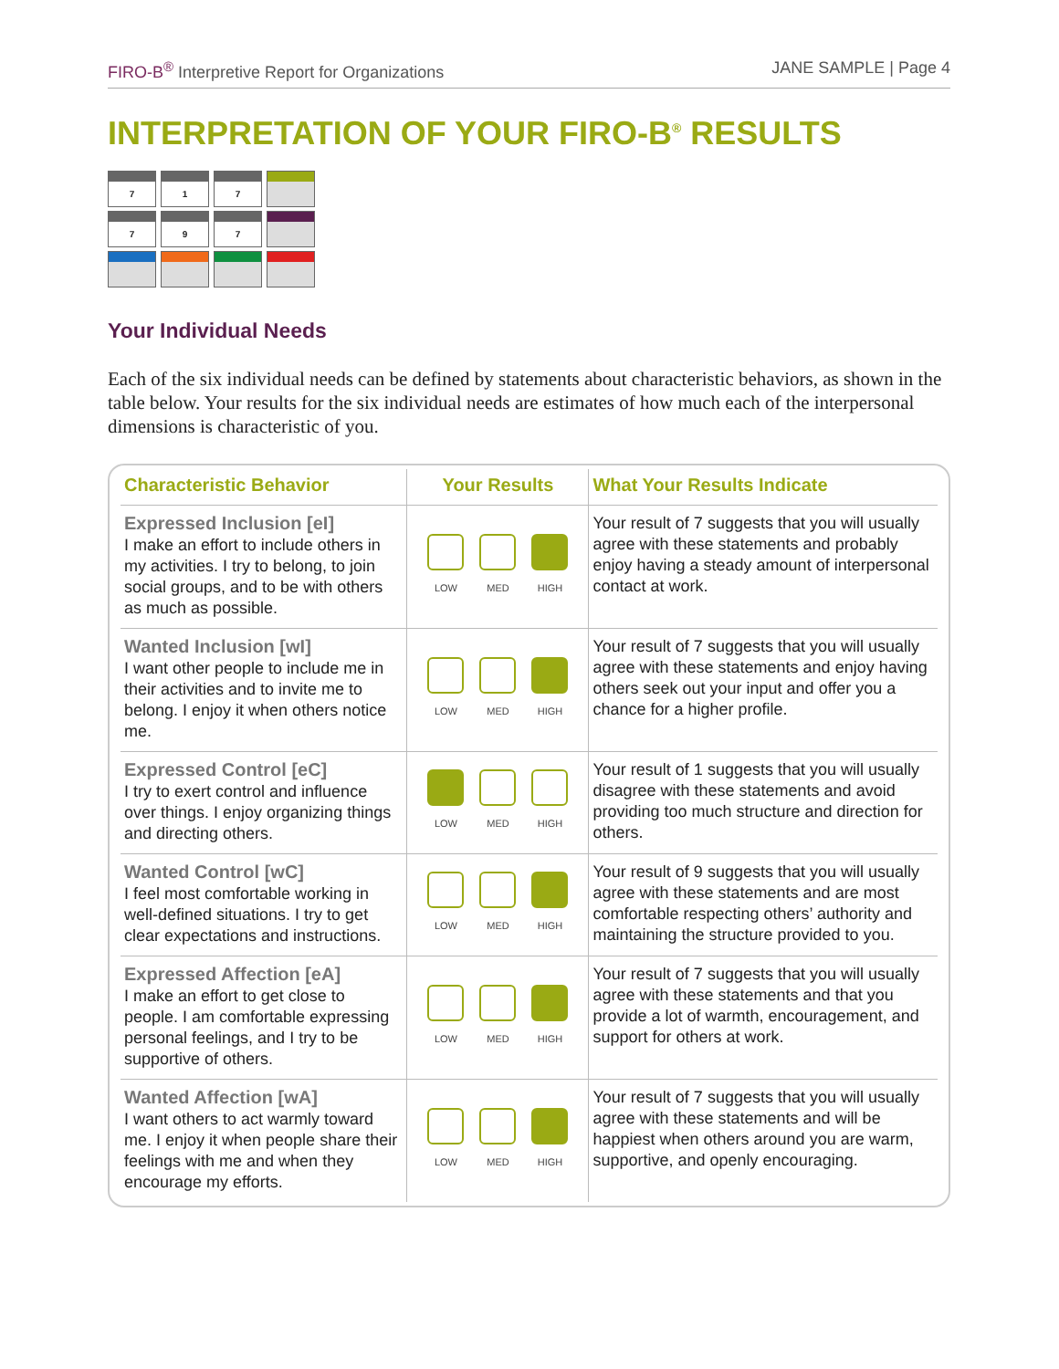FIRO-B<sup>®</sup> Interpretive Report for Organizations
JANE SAMPLE | Page 4
INTERPRETATION OF YOUR FIRO-B<sup>®</sup> RESULTS
7
1
7
7
9
7
Your Individual Needs
Each of the six individual needs can be defined by statements about characteristic behaviors, as shown in the table below. Your results for the six individual needs are estimates of how much each of the interpersonal dimensions is characteristic of you.
| Characteristic Behavior | Your Results | What Your Results Indicate |
| --- | --- | --- |
| Expressed Inclusion [eI] I make an effort to include others in my activities. I try to belong, to join social groups, and to be with others as much as possible. | LOW MED HIGH | Your result of 7 suggests that you will usually agree with these statements and probably enjoy having a steady amount of interpersonal contact at work. |
| Wanted Inclusion [wI] I want other people to include me in their activities and to invite me to belong. I enjoy it when others notice me. | LOW MED HIGH | Your result of 7 suggests that you will usually agree with these statements and enjoy having others seek out your input and offer you a chance for a higher profile. |
| Expressed Control [eC] I try to exert control and influence over things. I enjoy organizing things and directing others. | LOW MED HIGH | Your result of 1 suggests that you will usually disagree with these statements and avoid providing too much structure and direction for others. |
| Wanted Control [wC] I feel most comfortable working in well-defined situations. I try to get clear expectations and instructions. | LOW MED HIGH | Your result of 9 suggests that you will usually agree with these statements and are most comfortable respecting others’ authority and maintaining the structure provided to you. |
| Expressed Affection [eA] I make an effort to get close to people. I am comfortable expressing personal feelings, and I try to be supportive of others. | LOW MED HIGH | Your result of 7 suggests that you will usually agree with these statements and that you provide a lot of warmth, encouragement, and support for others at work. |
| Wanted Affection [wA] I want others to act warmly toward me. I enjoy it when people share their feelings with me and when they encourage my efforts. | LOW MED HIGH | Your result of 7 suggests that you will usually agree with these statements and will be happiest when others around you are warm, supportive, and openly encouraging. |